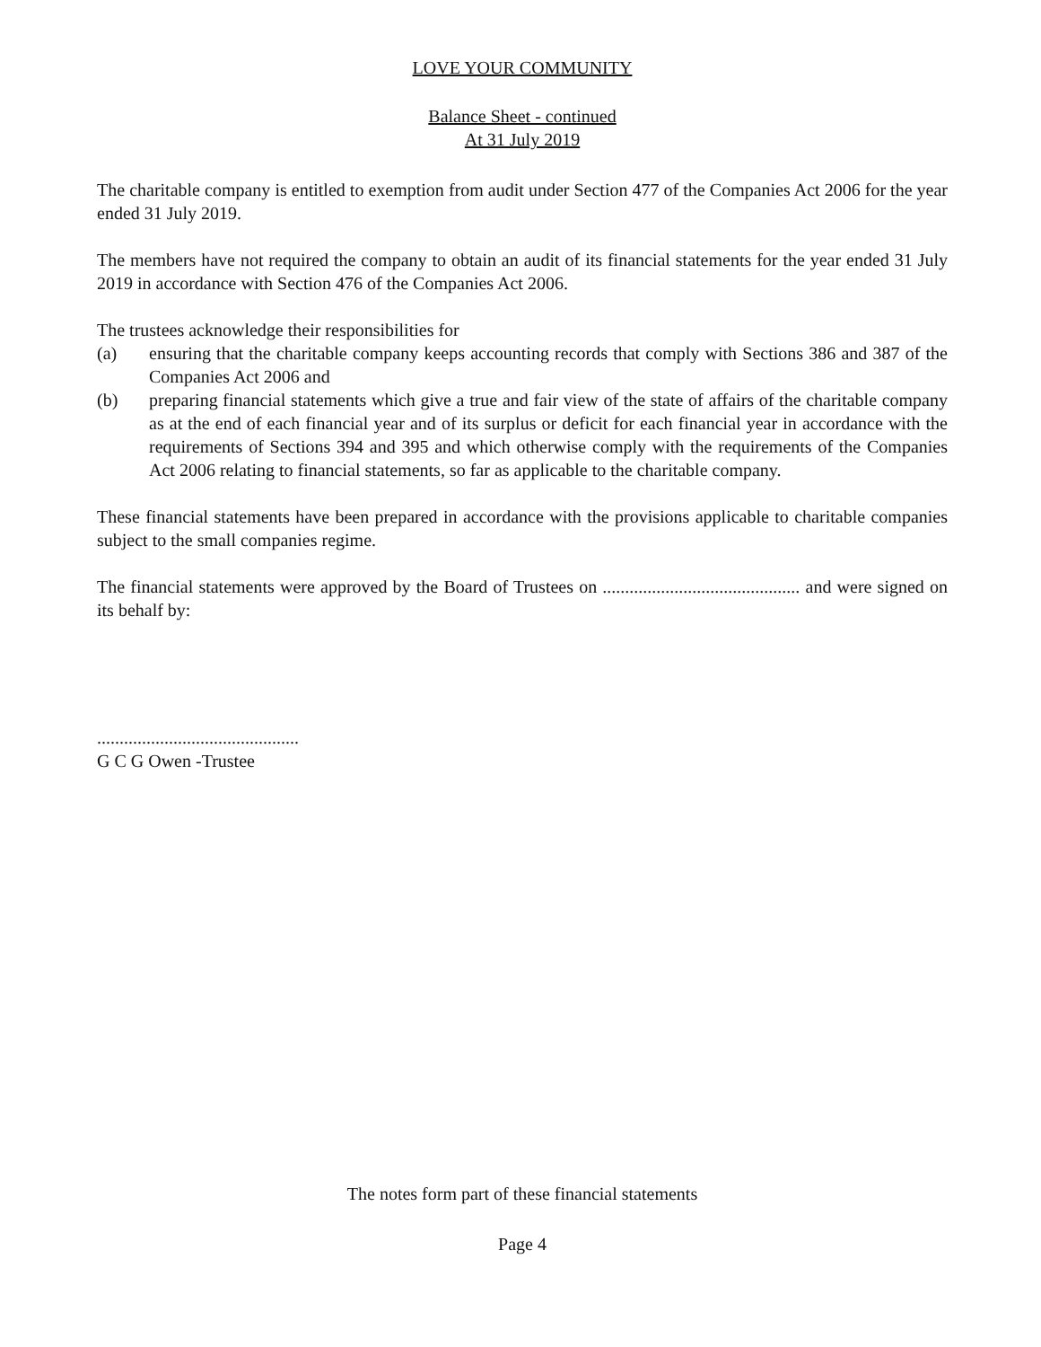LOVE YOUR COMMUNITY
Balance Sheet - continued
At 31 July 2019
The charitable company is entitled to exemption from audit under Section 477 of the Companies Act 2006 for the year ended 31 July 2019.
The members have not required the company to obtain an audit of its financial statements for the year ended 31 July 2019 in accordance with Section 476 of the Companies Act 2006.
The trustees acknowledge their responsibilities for
(a) ensuring that the charitable company keeps accounting records that comply with Sections 386 and 387 of the Companies Act 2006 and
(b) preparing financial statements which give a true and fair view of the state of affairs of the charitable company as at the end of each financial year and of its surplus or deficit for each financial year in accordance with the requirements of Sections 394 and 395 and which otherwise comply with the requirements of the Companies Act 2006 relating to financial statements, so far as applicable to the charitable company.
These financial statements have been prepared in accordance with the provisions applicable to charitable companies subject to the small companies regime.
The financial statements were approved by the Board of Trustees on ............................................ and were signed on its behalf by:
.............................................
G C G Owen -Trustee
The notes form part of these financial statements
Page 4